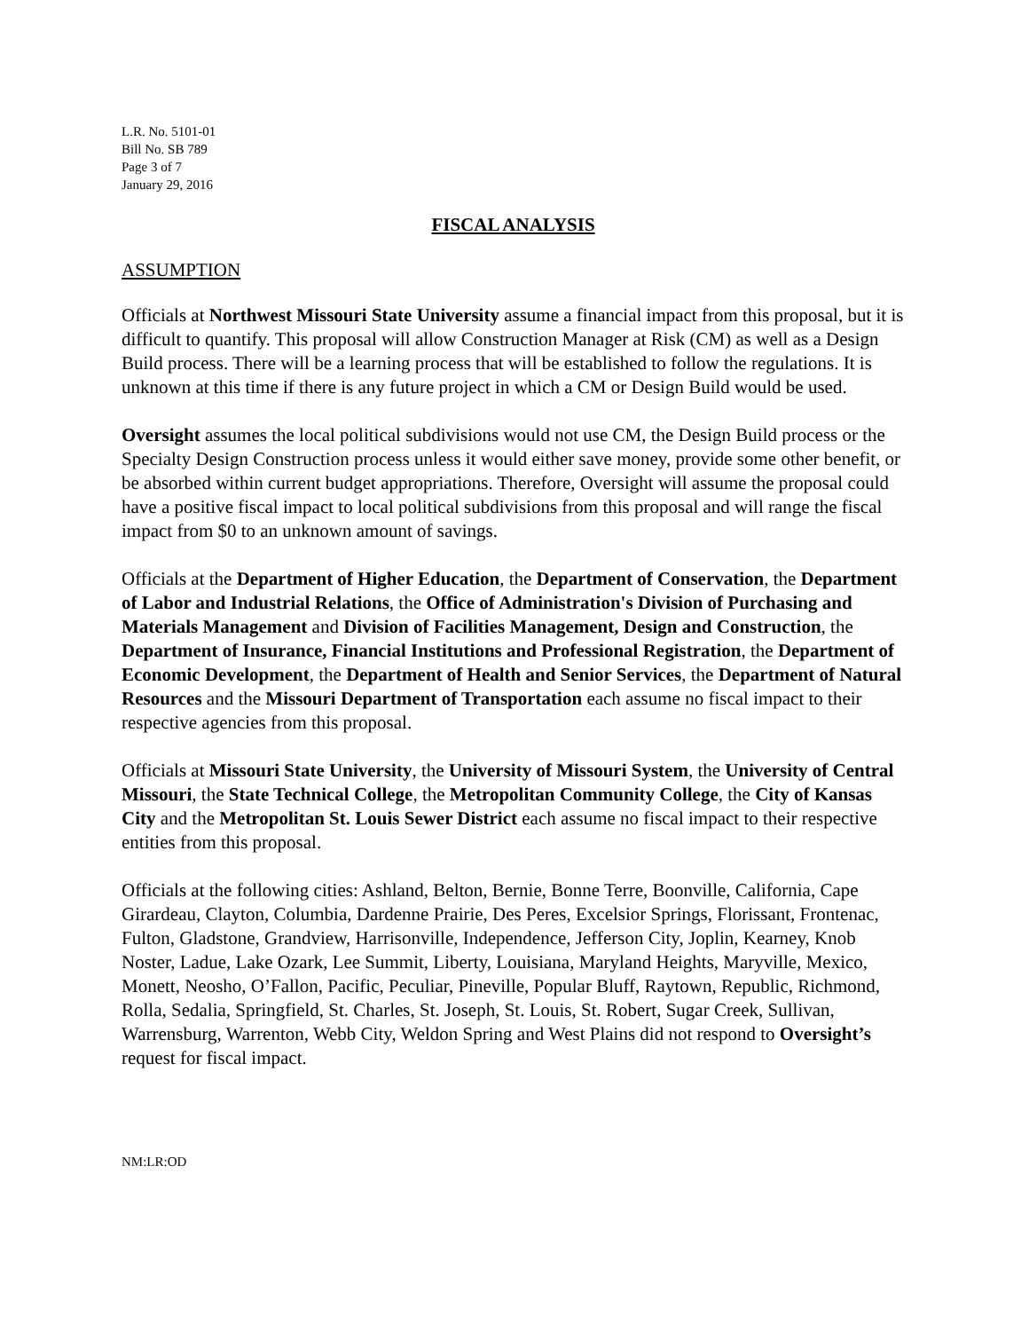L.R. No. 5101-01
Bill No. SB 789
Page 3 of 7
January 29, 2016
FISCAL ANALYSIS
ASSUMPTION
Officials at Northwest Missouri State University assume a financial impact from this proposal, but it is difficult to quantify. This proposal will allow Construction Manager at Risk (CM) as well as a Design Build process. There will be a learning process that will be established to follow the regulations. It is unknown at this time if there is any future project in which a CM or Design Build would be used.
Oversight assumes the local political subdivisions would not use CM, the Design Build process or the Specialty Design Construction process unless it would either save money, provide some other benefit, or be absorbed within current budget appropriations. Therefore, Oversight will assume the proposal could have a positive fiscal impact to local political subdivisions from this proposal and will range the fiscal impact from $0 to an unknown amount of savings.
Officials at the Department of Higher Education, the Department of Conservation, the Department of Labor and Industrial Relations, the Office of Administration's Division of Purchasing and Materials Management and Division of Facilities Management, Design and Construction, the Department of Insurance, Financial Institutions and Professional Registration, the Department of Economic Development, the Department of Health and Senior Services, the Department of Natural Resources and the Missouri Department of Transportation each assume no fiscal impact to their respective agencies from this proposal.
Officials at Missouri State University, the University of Missouri System, the University of Central Missouri, the State Technical College, the Metropolitan Community College, the City of Kansas City and the Metropolitan St. Louis Sewer District each assume no fiscal impact to their respective entities from this proposal.
Officials at the following cities: Ashland, Belton, Bernie, Bonne Terre, Boonville, California, Cape Girardeau, Clayton, Columbia, Dardenne Prairie, Des Peres, Excelsior Springs, Florissant, Frontenac, Fulton, Gladstone, Grandview, Harrisonville, Independence, Jefferson City, Joplin, Kearney, Knob Noster, Ladue, Lake Ozark, Lee Summit, Liberty, Louisiana, Maryland Heights, Maryville, Mexico, Monett, Neosho, O’Fallon, Pacific, Peculiar, Pineville, Popular Bluff, Raytown, Republic, Richmond, Rolla, Sedalia, Springfield, St. Charles, St. Joseph, St. Louis, St. Robert, Sugar Creek, Sullivan, Warrensburg, Warrenton, Webb City, Weldon Spring and West Plains did not respond to Oversight’s request for fiscal impact.
NM:LR:OD